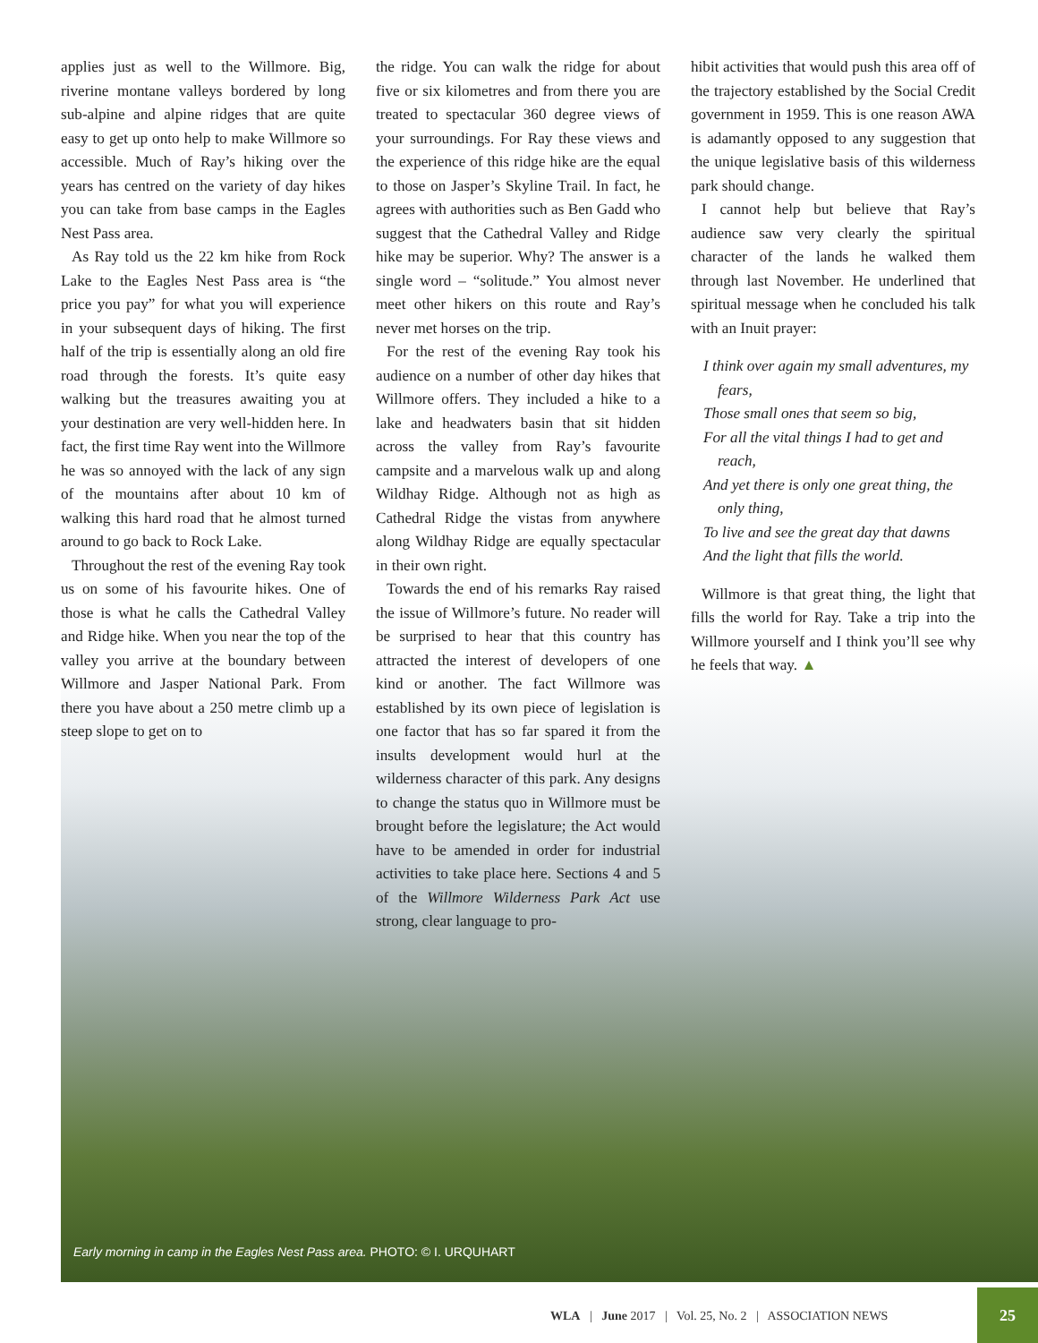applies just as well to the Willmore. Big, riverine montane valleys bordered by long sub-alpine and alpine ridges that are quite easy to get up onto help to make Willmore so accessible. Much of Ray’s hiking over the years has centred on the variety of day hikes you can take from base camps in the Eagles Nest Pass area.
As Ray told us the 22 km hike from Rock Lake to the Eagles Nest Pass area is “the price you pay” for what you will experience in your subsequent days of hiking. The first half of the trip is essentially along an old fire road through the forests. It’s quite easy walking but the treasures awaiting you at your destination are very well-hidden here. In fact, the first time Ray went into the Willmore he was so annoyed with the lack of any sign of the mountains after about 10 km of walking this hard road that he almost turned around to go back to Rock Lake.
Throughout the rest of the evening Ray took us on some of his favourite hikes. One of those is what he calls the Cathedral Valley and Ridge hike. When you near the top of the valley you arrive at the boundary between Willmore and Jasper National Park. From there you have about a 250 metre climb up a steep slope to get on to
the ridge. You can walk the ridge for about five or six kilometres and from there you are treated to spectacular 360 degree views of your surroundings. For Ray these views and the experience of this ridge hike are the equal to those on Jasper’s Skyline Trail. In fact, he agrees with authorities such as Ben Gadd who suggest that the Cathedral Valley and Ridge hike may be superior. Why? The answer is a single word – “solitude.” You almost never meet other hikers on this route and Ray’s never met horses on the trip.
For the rest of the evening Ray took his audience on a number of other day hikes that Willmore offers. They included a hike to a lake and headwaters basin that sit hidden across the valley from Ray’s favourite campsite and a marvelous walk up and along Wildhay Ridge. Although not as high as Cathedral Ridge the vistas from anywhere along Wildhay Ridge are equally spectacular in their own right.
Towards the end of his remarks Ray raised the issue of Willmore’s future. No reader will be surprised to hear that this country has attracted the interest of developers of one kind or another. The fact Willmore was established by its own piece of legislation is one factor that has so far spared it from the insults development would hurl at the wilderness character of this park. Any designs to change the status quo in Willmore must be brought before the legislature; the Act would have to be amended in order for industrial activities to take place here. Sections 4 and 5 of the Willmore Wilderness Park Act use strong, clear language to pro-
hibit activities that would push this area off of the trajectory established by the Social Credit government in 1959. This is one reason AWA is adamantly opposed to any suggestion that the unique legislative basis of this wilderness park should change.
I cannot help but believe that Ray’s audience saw very clearly the spiritual character of the lands he walked them through last November. He underlined that spiritual message when he concluded his talk with an Inuit prayer:
I think over again my small adventures, my fears,
Those small ones that seem so big,
For all the vital things I had to get and reach,
And yet there is only one great thing, the only thing,
To live and see the great day that dawns
And the light that fills the world.
Willmore is that great thing, the light that fills the world for Ray. Take a trip into the Willmore yourself and I think you’ll see why he feels that way. ▲
Early morning in camp in the Eagles Nest Pass area. PHOTO: © I. URQUHART
WLA | June 2017 | Vol. 25, No. 2 | ASSOCIATION NEWS
25